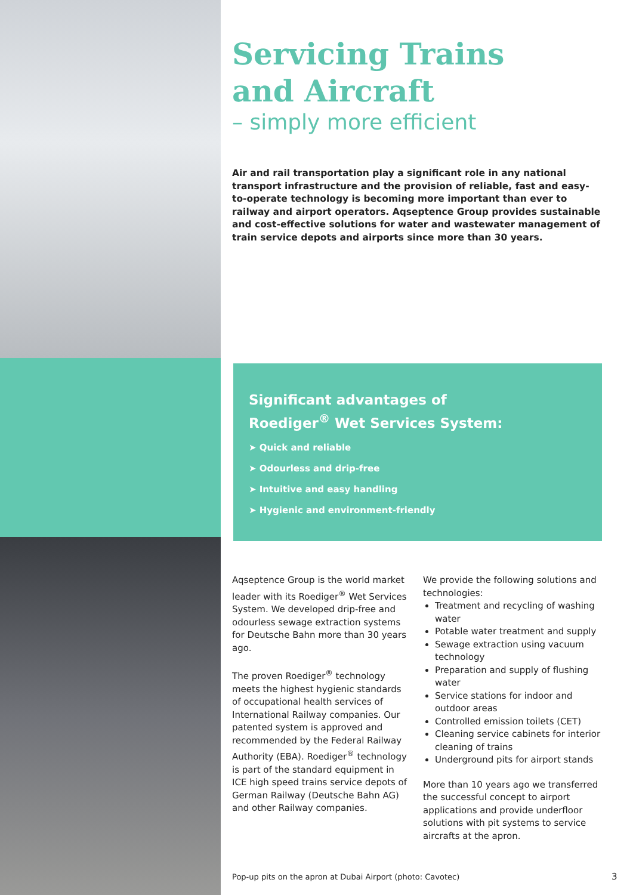Servicing Trains
and Aircraft
– simply more efficient
Air and rail transportation play a significant role in any national transport infrastructure and the provision of reliable, fast and easy-to-operate technology is becoming more important than ever to railway and airport operators. Aqseptence Group provides sustainable and cost-effective solutions for water and wastewater management of train service depots and airports since more than 30 years.
Significant advantages of
Roediger<sup>®</sup> Wet Services System:
➤ Quick and reliable
➤ Odourless and drip-free
➤ Intuitive and easy handling
➤ Hygienic and environment-friendly
Aqseptence Group is the world market leader with its Roediger<sup>®</sup> Wet Services System. We developed drip-free and odourless sewage extraction systems for Deutsche Bahn more than 30 years ago.
The proven Roediger<sup>®</sup> technology meets the highest hygienic standards of occupational health services of International Railway companies. Our patented system is approved and recommended by the Federal Railway Authority (EBA). Roediger<sup>®</sup> technology is part of the standard equipment in ICE high speed trains service depots of German Railway (Deutsche Bahn AG) and other Railway companies.
We provide the following solutions and technologies:
Treatment and recycling of washing water
Potable water treatment and supply
Sewage extraction using vacuum technology
Preparation and supply of flushing water
Service stations for indoor and outdoor areas
Controlled emission toilets (CET)
Cleaning service cabinets for interior cleaning of trains
Underground pits for airport stands
More than 10 years ago we transferred the successful concept to airport applications and provide underfloor solutions with pit systems to service aircrafts at the apron.
Pop-up pits on the apron at Dubai Airport (photo: Cavotec)
3